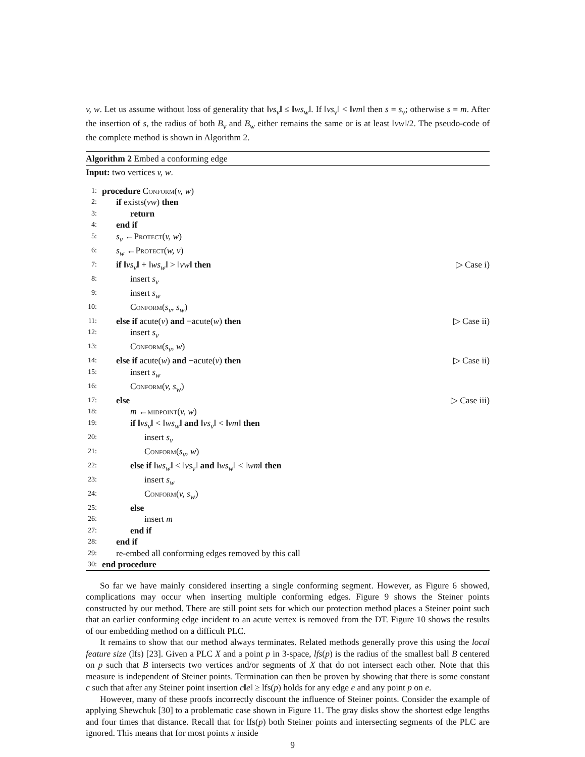v, w. Let us assume without loss of generality that ‖vs<sub>v</sub>‖ ≤ ‖ws<sub>w</sub>‖. If ‖vs<sub>v</sub>‖ < ‖vm‖ then s = s<sub>v</sub>; otherwise s = m. After the insertion of s, the radius of both B<sub>v</sub> and B<sub>w</sub> either remains the same or is at least ‖vw‖/2. The pseudo-code of the complete method is shown in Algorithm 2.
Algorithm 2 Embed a conforming edge
Input: two vertices v, w.
1: procedure Conform(v, w)
2: if exists(vw) then
3: return
4: end if
5: s<sub>v</sub> ←Protect(v, w)
6: s<sub>w</sub> ←Protect(w, v)
7: if ‖vs<sub>v</sub>‖ + ‖ws<sub>w</sub>‖ > ‖vw‖ then ▷ Case i)
8: insert s<sub>v</sub>
9: insert s<sub>w</sub>
10: Conform(s<sub>v</sub>, s<sub>w</sub>)
11: else if acute(v) and ¬acute(w) then ▷ Case ii)
12: insert s<sub>v</sub>
13: Conform(s<sub>v</sub>, w)
14: else if acute(w) and ¬acute(v) then ▷ Case ii)
15: insert s<sub>w</sub>
16: Conform(v, s<sub>w</sub>)
17: else ▷ Case iii)
18: m ←midpoint(v, w)
19: if ‖vs<sub>v</sub>‖ < ‖ws<sub>w</sub>‖ and ‖vs<sub>v</sub>‖ < ‖vm‖ then
20: insert s<sub>v</sub>
21: Conform(s<sub>v</sub>, w)
22: else if ‖ws<sub>w</sub>‖ < ‖vs<sub>v</sub>‖ and ‖ws<sub>w</sub>‖ < ‖wm‖ then
23: insert s<sub>w</sub>
24: Conform(v, s<sub>w</sub>)
25: else
26: insert m
27: end if
28: end if
29: re-embed all conforming edges removed by this call
30: end procedure
So far we have mainly considered inserting a single conforming segment. However, as Figure 6 showed, complications may occur when inserting multiple conforming edges. Figure 9 shows the Steiner points constructed by our method. There are still point sets for which our protection method places a Steiner point such that an earlier conforming edge incident to an acute vertex is removed from the DT. Figure 10 shows the results of our embedding method on a difficult PLC.
It remains to show that our method always terminates. Related methods generally prove this using the local feature size (lfs) [23]. Given a PLC X and a point p in 3-space, lfs(p) is the radius of the smallest ball B centered on p such that B intersects two vertices and/or segments of X that do not intersect each other. Note that this measure is independent of Steiner points. Termination can then be proven by showing that there is some constant c such that after any Steiner point insertion c‖e‖ ≥ lfs(p) holds for any edge e and any point p on e.
However, many of these proofs incorrectly discount the influence of Steiner points. Consider the example of applying Shewchuk [30] to a problematic case shown in Figure 11. The gray disks show the shortest edge lengths and four times that distance. Recall that for lfs(p) both Steiner points and intersecting segments of the PLC are ignored. This means that for most points x inside
9